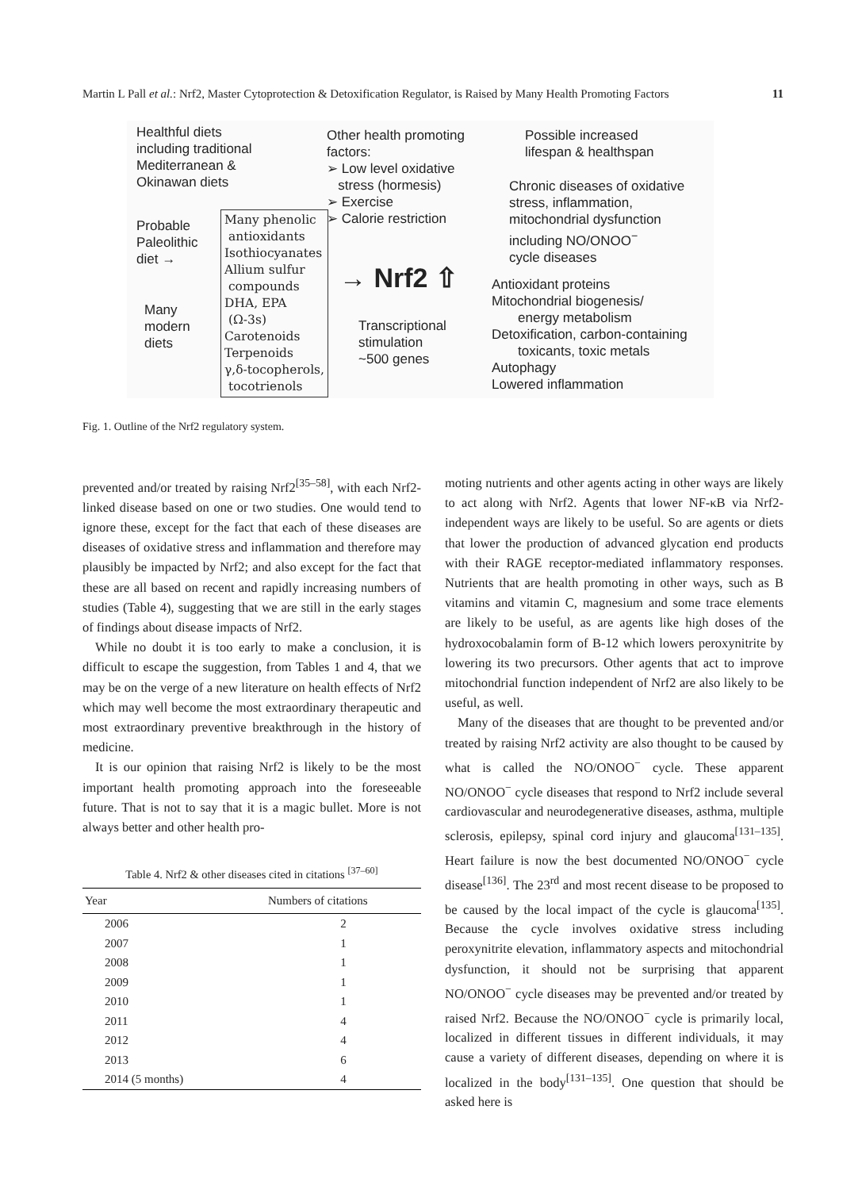Martin L Pall et al.: Nrf2, Master Cytoprotection & Detoxification Regulator, is Raised by Many Health Promoting Factors 11
Healthful diets
including traditional
Mediterranean &
Okinawan diets
Probable
Paleolithic
diet →
Many
modern
diets
Many phenolic
antioxidants
Isothiocyanates
Allium sulfur
compounds
DHA, EPA
(Ω-3s)
Carotenoids
Terpenoids
γ,δ-tocopherols,
tocotrienols
Other health promoting
factors:
➢ Low level oxidative
stress (hormesis)
➢ Exercise
➢ Calorie restriction
→ Nrf2 ⇧
Transcriptional
stimulation
~500 genes
Possible increased
lifespan & healthspan
Chronic diseases of oxidative
stress, inflammation,
mitochondrial dysfunction
including NO/ONOO<sup>−</sup>
cycle diseases
Antioxidant proteins
Mitochondrial biogenesis/
energy metabolism
Detoxification, carbon-containing
toxicants, toxic metals
Autophagy
Lowered inflammation
Fig. 1. Outline of the Nrf2 regulatory system.
prevented and/or treated by raising Nrf2<sup>[35–58]</sup>, with each Nrf2-linked disease based on one or two studies. One would tend to ignore these, except for the fact that each of these diseases are diseases of oxidative stress and inflammation and therefore may plausibly be impacted by Nrf2; and also except for the fact that these are all based on recent and rapidly increasing numbers of studies (Table 4), suggesting that we are still in the early stages of findings about disease impacts of Nrf2.
While no doubt it is too early to make a conclusion, it is difficult to escape the suggestion, from Tables 1 and 4, that we may be on the verge of a new literature on health effects of Nrf2 which may well become the most extraordinary therapeutic and most extraordinary preventive breakthrough in the history of medicine.
It is our opinion that raising Nrf2 is likely to be the most important health promoting approach into the foreseeable future. That is not to say that it is a magic bullet. More is not always better and other health pro-
Table 4. Nrf2 & other diseases cited in citations <sup>[37–60]</sup>
| Year | Numbers of citations |
| --- | --- |
| 2006 | 2 |
| 2007 | 1 |
| 2008 | 1 |
| 2009 | 1 |
| 2010 | 1 |
| 2011 | 4 |
| 2012 | 4 |
| 2013 | 6 |
| 2014 (5 months) | 4 |
moting nutrients and other agents acting in other ways are likely to act along with Nrf2. Agents that lower NF-κB via Nrf2-independent ways are likely to be useful. So are agents or diets that lower the production of advanced glycation end products with their RAGE receptor-mediated inflammatory responses. Nutrients that are health promoting in other ways, such as B vitamins and vitamin C, magnesium and some trace elements are likely to be useful, as are agents like high doses of the hydroxocobalamin form of B-12 which lowers peroxynitrite by lowering its two precursors. Other agents that act to improve mitochondrial function independent of Nrf2 are also likely to be useful, as well.
Many of the diseases that are thought to be prevented and/or treated by raising Nrf2 activity are also thought to be caused by what is called the NO/ONOO<sup>−</sup> cycle. These apparent NO/ONOO<sup>−</sup> cycle diseases that respond to Nrf2 include several cardiovascular and neurodegenerative diseases, asthma, multiple sclerosis, epilepsy, spinal cord injury and glaucoma<sup>[131–135]</sup>. Heart failure is now the best documented NO/ONOO<sup>−</sup> cycle disease<sup>[136]</sup>. The 23<sup>rd</sup> and most recent disease to be proposed to be caused by the local impact of the cycle is glaucoma<sup>[135]</sup>. Because the cycle involves oxidative stress including peroxynitrite elevation, inflammatory aspects and mitochondrial dysfunction, it should not be surprising that apparent NO/ONOO<sup>−</sup> cycle diseases may be prevented and/or treated by raised Nrf2. Because the NO/ONOO<sup>−</sup> cycle is primarily local, localized in different tissues in different individuals, it may cause a variety of different diseases, depending on where it is localized in the body<sup>[131–135]</sup>. One question that should be asked here is